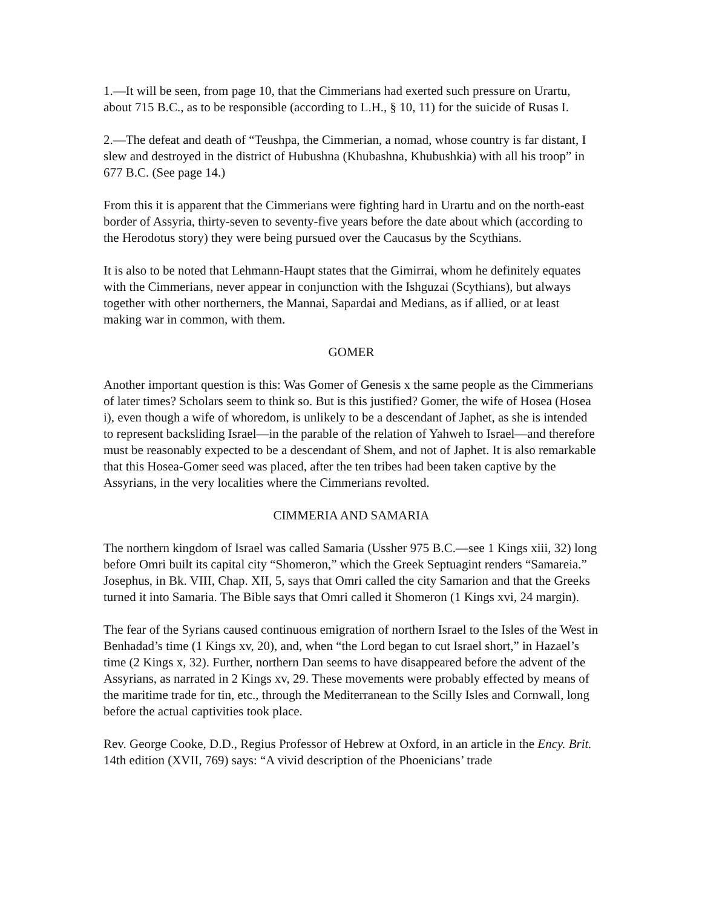1.—It will be seen, from page 10, that the Cimmerians had exerted such pressure on Urartu, about 715 B.C., as to be responsible (according to L.H., § 10, 11) for the suicide of Rusas I.
2.—The defeat and death of “Teushpa, the Cimmerian, a nomad, whose country is far distant, I slew and destroyed in the district of Hubushna (Khubashna, Khubushkia) with all his troop” in 677 B.C. (See page 14.)
From this it is apparent that the Cimmerians were fighting hard in Urartu and on the north-east border of Assyria, thirty-seven to seventy-five years before the date about which (according to the Herodotus story) they were being pursued over the Caucasus by the Scythians.
It is also to be noted that Lehmann-Haupt states that the Gimirrai, whom he definitely equates with the Cimmerians, never appear in conjunction with the Ishguzai (Scythians), but always together with other northerners, the Mannai, Sapardai and Medians, as if allied, or at least making war in common, with them.
GOMER
Another important question is this: Was Gomer of Genesis x the same people as the Cimmerians of later times? Scholars seem to think so. But is this justified? Gomer, the wife of Hosea (Hosea i), even though a wife of whoredom, is unlikely to be a descendant of Japhet, as she is intended to represent backsliding Israel—in the parable of the relation of Yahweh to Israel—and therefore must be reasonably expected to be a descendant of Shem, and not of Japhet. It is also remarkable that this Hosea-Gomer seed was placed, after the ten tribes had been taken captive by the Assyrians, in the very localities where the Cimmerians revolted.
CIMMERIA AND SAMARIA
The northern kingdom of Israel was called Samaria (Ussher 975 B.C.—see 1 Kings xiii, 32) long before Omri built its capital city “Shomeron,” which the Greek Septuagint renders “Samareia.” Josephus, in Bk. VIII, Chap. XII, 5, says that Omri called the city Samarion and that the Greeks turned it into Samaria. The Bible says that Omri called it Shomeron (1 Kings xvi, 24 margin).
The fear of the Syrians caused continuous emigration of northern Israel to the Isles of the West in Benhadad’s time (1 Kings xv, 20), and, when “the Lord began to cut Israel short,” in Hazael’s time (2 Kings x, 32). Further, northern Dan seems to have disappeared before the advent of the Assyrians, as narrated in 2 Kings xv, 29. These movements were probably effected by means of the maritime trade for tin, etc., through the Mediterranean to the Scilly Isles and Cornwall, long before the actual captivities took place.
Rev. George Cooke, D.D., Regius Professor of Hebrew at Oxford, in an article in the Ency. Brit. 14th edition (XVII, 769) says: “A vivid description of the Phoenicians’ trade